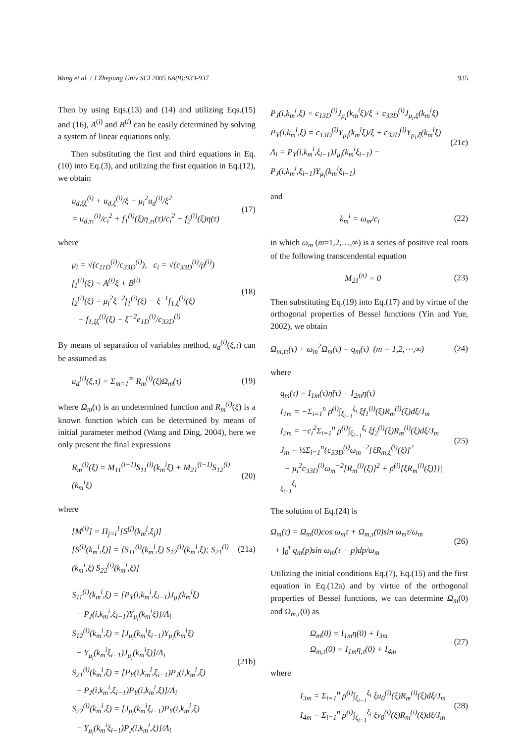Wang et al. / J Zhejiang Univ SCI 2005 6A(9):933-937 935
Then by using Eqs.(13) and (14) and utilizing Eqs.(15) and (16), A<sup>(i)</sup> and B<sup>(i)</sup> can be easily determined by solving a system of linear equations only.
Then substituting the first and third equations in Eq.(10) into Eq.(3), and utilizing the first equation in Eq.(12), we obtain
u<sub>d,ξξ</sub><sup>(i)</sup> + u<sub>d,ξ</sub><sup>(i)</sup>/ξ − μ<sub>i</sub><sup>2</sup>u<sub>d</sub><sup>(i)</sup>/ξ<sup>2</sup>
= u<sub>d,ττ</sub><sup>(i)</sup>/c<sub>i</sub><sup>2</sup> + f<sub>1</sub><sup>(i)</sup>(ξ)η<sub>,ττ</sub>(τ)/c<sub>i</sub><sup>2</sup> + f<sub>2</sub><sup>(i)</sup>(ξ)η(τ)
(17)
where
μ<sub>i</sub> = √(c<sub>11D</sub><sup>(i)</sup>/c<sub>33D</sub><sup>(i)</sup>), c<sub>i</sub> = √(c<sub>33D</sub><sup>(i)</sup>/ρ̄<sup>(i)</sup>)
f<sub>1</sub><sup>(i)</sup>(ξ) = A<sup>(i)</sup>ξ + B<sup>(i)</sup>
f<sub>2</sub><sup>(i)</sup>(ξ) = μ<sub>i</sub><sup>2</sup>ξ<sup>−2</sup>f<sub>1</sub><sup>(i)</sup>(ξ) − ξ<sup>−1</sup>f<sub>1,ξ</sub><sup>(i)</sup>(ξ)
− f<sub>1,ξξ</sub><sup>(i)</sup>(ξ) − ξ<sup>−2</sup>e<sub>1D</sub><sup>(i)</sup>/c<sub>33D</sub><sup>(i)</sup>
(18)
By means of separation of variables method, u<sub>d</sub><sup>(i)</sup>(ξ,τ) can be assumed as
u<sub>d</sub><sup>(i)</sup>(ξ,τ) = Σ<sub>m=1</sub><sup>∞</sup> R<sub>m</sub><sup>(i)</sup>(ξ)Ω<sub>m</sub>(τ)
(19)
where Ω<sub>m</sub>(τ) is an undetermined function and R<sub>m</sub><sup>(i)</sup>(ξ) is a known function which can be determined by means of initial parameter method (Wang and Ding, 2004), here we only present the final expressions
R<sub>m</sub><sup>(i)</sup>(ξ) = M<sub>11</sub><sup>(i−1)</sup>S<sub>11</sub><sup>(i)</sup>(k<sub>m</sub><sup>i</sup>ξ) + M<sub>21</sub><sup>(i−1)</sup>S<sub>12</sub><sup>(i)</sup>(k<sub>m</sub><sup>i</sup>ξ)
(20)
where
[M<sup>(i)</sup>] = Π<sub>j=i</sub><sup>1</sup>[S<sup>(j)</sup>(k<sub>m</sub><sup>j</sup>,ξ<sub>j</sub>)]
[S<sup>(i)</sup>(k<sub>m</sub><sup>i</sup>,ξ)] = [S<sub>11</sub><sup>(i)</sup>(k<sub>m</sub><sup>i</sup>,ξ) S<sub>12</sub><sup>(i)</sup>(k<sub>m</sub><sup>i</sup>,ξ); S<sub>21</sub><sup>(i)</sup>(k<sub>m</sub><sup>i</sup>,ξ) S<sub>22</sub><sup>(i)</sup>(k<sub>m</sub><sup>i</sup>,ξ)]
(21a)
S<sub>11</sub><sup>(i)</sup>(k<sub>m</sub><sup>i</sup>,ξ) = [P<sub>Y</sub>(i,k<sub>m</sub><sup>i</sup>,ξ<sub>i−1</sub>)J<sub>μ<sub>i</sub></sub>(k<sub>m</sub><sup>i</sup>ξ)
− P<sub>J</sub>(i,k<sub>m</sub><sup>i</sup>,ξ<sub>i−1</sub>)Y<sub>μ<sub>i</sub></sub>(k<sub>m</sub><sup>i</sup>ξ)]/Λ<sub>i</sub>
S<sub>12</sub><sup>(i)</sup>(k<sub>m</sub><sup>i</sup>,ξ) = [J<sub>μ<sub>i</sub></sub>(k<sub>m</sub><sup>i</sup>ξ<sub>i−1</sub>)Y<sub>μ<sub>i</sub></sub>(k<sub>m</sub><sup>i</sup>ξ)
− Y<sub>μ<sub>i</sub></sub>(k<sub>m</sub><sup>i</sup>ξ<sub>i−1</sub>)J<sub>μ<sub>i</sub></sub>(k<sub>m</sub><sup>i</sup>ξ)]/Λ<sub>i</sub>
S<sub>21</sub><sup>(i)</sup>(k<sub>m</sub><sup>i</sup>,ξ) = [P<sub>Y</sub>(i,k<sub>m</sub><sup>i</sup>,ξ<sub>i−1</sub>)P<sub>J</sub>(i,k<sub>m</sub><sup>i</sup>,ξ)
− P<sub>J</sub>(i,k<sub>m</sub><sup>i</sup>,ξ<sub>i−1</sub>)P<sub>Y</sub>(i,k<sub>m</sub><sup>i</sup>,ξ)]/Λ<sub>i</sub>
S<sub>22</sub><sup>(i)</sup>(k<sub>m</sub><sup>i</sup>,ξ) = [J<sub>μ<sub>i</sub></sub>(k<sub>m</sub><sup>i</sup>ξ<sub>i−1</sub>)P<sub>Y</sub>(i,k<sub>m</sub><sup>i</sup>,ξ)
− Y<sub>μ<sub>i</sub></sub>(k<sub>m</sub><sup>i</sup>ξ<sub>i−1</sub>)P<sub>J</sub>(i,k<sub>m</sub><sup>i</sup>,ξ)]/Λ<sub>i</sub>
(21b)
P<sub>J</sub>(i,k<sub>m</sub><sup>i</sup>,ξ) = c<sub>13D</sub><sup>(i)</sup>J<sub>μ<sub>i</sub></sub>(k<sub>m</sub><sup>i</sup>ξ)/ξ + c<sub>33D</sub><sup>(i)</sup>J<sub>μ<sub>i</sub>,ξ</sub>(k<sub>m</sub><sup>i</sup>ξ)
P<sub>Y</sub>(i,k<sub>m</sub><sup>i</sup>,ξ) = c<sub>13D</sub><sup>(i)</sup>Y<sub>μ<sub>i</sub></sub>(k<sub>m</sub><sup>i</sup>ξ)/ξ + c<sub>33D</sub><sup>(i)</sup>Y<sub>μ<sub>i</sub>,ξ</sub>(k<sub>m</sub><sup>i</sup>ξ)
Λ<sub>i</sub> = P<sub>Y</sub>(i,k<sub>m</sub><sup>i</sup>,ξ<sub>i−1</sub>)J<sub>μ<sub>i</sub></sub>(k<sub>m</sub><sup>i</sup>ξ<sub>i−1</sub>) − P<sub>J</sub>(i,k<sub>m</sub><sup>i</sup>,ξ<sub>i−1</sub>)Y<sub>μ<sub>i</sub></sub>(k<sub>m</sub><sup>i</sup>ξ<sub>i−1</sub>)
(21c)
and
k<sub>m</sub><sup>i</sup> = ω<sub>m</sub>/c<sub>i</sub>
(22)
in which ω<sub>m</sub> (m=1,2,…,∞) is a series of positive real roots of the following transcendental equation
M<sub>21</sub><sup>(n)</sup> = 0
(23)
Then substituting Eq.(19) into Eq.(17) and by virtue of the orthogonal properties of Bessel functions (Yin and Yue, 2002), we obtain
Ω<sub>m,ττ</sub>(τ) + ω<sub>m</sub><sup>2</sup>Ω<sub>m</sub>(τ) = q<sub>m</sub>(τ) (m = 1,2,⋯,∞)
(24)
where
q<sub>m</sub>(τ) = I<sub>1m</sub>(τ)η̈(τ) + I<sub>2m</sub>η(τ)
I<sub>1m</sub> = −Σ<sub>i=1</sub><sup>n</sup> ρ̄<sup>(i)</sup>∫<sub>ξ<sub>i−1</sub></sub><sup>ξ<sub>i</sub></sup> ξf<sub>1</sub><sup>(i)</sup>(ξ)R<sub>m</sub><sup>(i)</sup>(ξ)dξ/J<sub>m</sub>
I<sub>2m</sub> = −c<sub>i</sub><sup>2</sup>Σ<sub>i=1</sub><sup>n</sup> ρ̄<sup>(i)</sup>∫<sub>ξ<sub>i−1</sub></sub><sup>ξ<sub>i</sub></sup> ξf<sub>2</sub><sup>(i)</sup>(ξ)R<sub>m</sub><sup>(i)</sup>(ξ)dξ/J<sub>m</sub>
J<sub>m</sub> = ½Σ<sub>i=1</sub><sup>n</sup>{c<sub>33D</sub><sup>(i)</sup>ω<sub>m</sub><sup>−2</sup>[ξR<sub>m,ξ</sub><sup>(i)</sup>(ξ)]<sup>2</sup>
− μ<sub>i</sub><sup>2</sup>c<sub>33D</sub><sup>(i)</sup>ω<sub>m</sub><sup>−2</sup>[R<sub>m</sub><sup>(i)</sup>(ξ)]<sup>2</sup> + ρ̄<sup>(i)</sup>[ξR<sub>m</sub><sup>(i)</sup>(ξ)]}|<sub>ξ<sub>i−1</sub></sub><sup>ξ<sub>i</sub></sup>
(25)
The solution of Eq.(24) is
Ω<sub>m</sub>(τ) = Ω<sub>m</sub>(0)cos ω<sub>m</sub>τ + Ω<sub>m,τ</sub>(0)sin ω<sub>m</sub>τ/ω<sub>m</sub>
+ ∫<sub>0</sub><sup>τ</sup> q<sub>m</sub>(p)sin ω<sub>m</sub>(τ − p)dp/ω<sub>m</sub>
(26)
Utilizing the initial conditions Eq.(7), Eq.(15) and the first equation in Eq.(12a) and by virtue of the orthogonal properties of Bessel functions, we can determine Ω<sub>m</sub>(0) and Ω<sub>m,τ</sub>(0) as
Ω<sub>m</sub>(0) = I<sub>1m</sub>η(0) + I<sub>3m</sub>
Ω<sub>m,τ</sub>(0) = I<sub>1m</sub>η<sub>,τ</sub>(0) + I<sub>4m</sub>
(27)
where
I<sub>3m</sub> = Σ<sub>i=1</sub><sup>n</sup> ρ̄<sup>(i)</sup>∫<sub>ξ<sub>i−1</sub></sub><sup>ξ<sub>i</sub></sup> ξu<sub>0</sub><sup>(i)</sup>(ξ)R<sub>m</sub><sup>(i)</sup>(ξ)dξ/J<sub>m</sub>
I<sub>4m</sub> = Σ<sub>i=1</sub><sup>n</sup> ρ̄<sup>(i)</sup>∫<sub>ξ<sub>i−1</sub></sub><sup>ξ<sub>i</sub></sup> ξv<sub>0</sub><sup>(i)</sup>(ξ)R<sub>m</sub><sup>(i)</sup>(ξ)dξ/J<sub>m</sub>
(28)